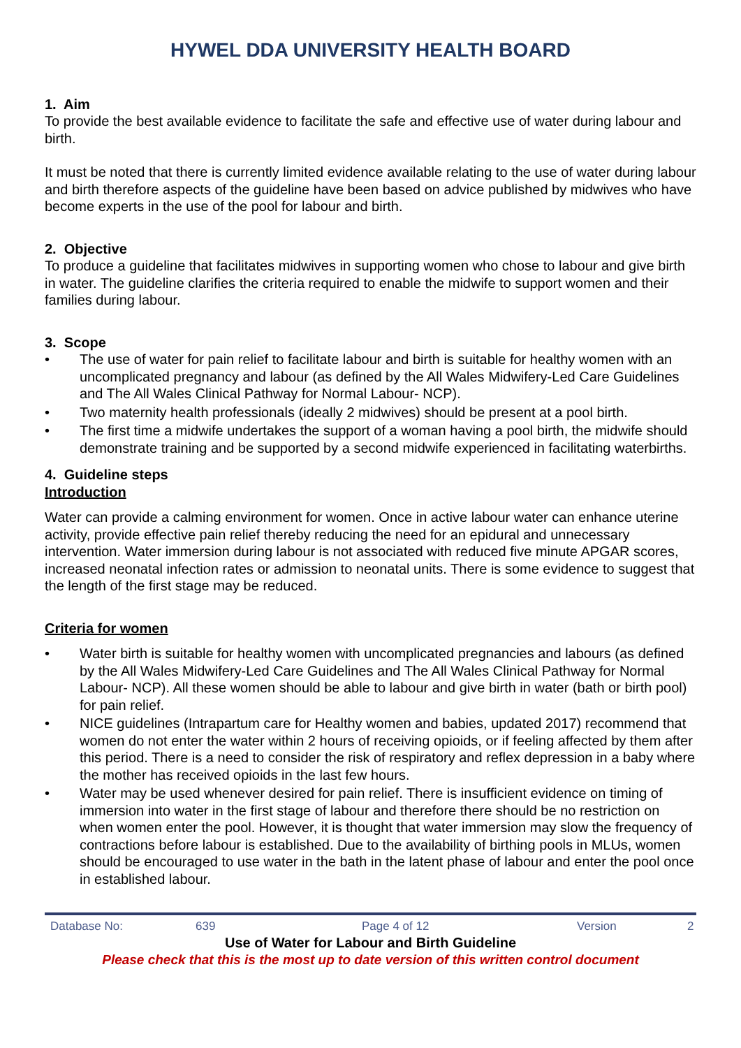HYWEL DDA UNIVERSITY HEALTH BOARD
1. Aim
To provide the best available evidence to facilitate the safe and effective use of water during labour and birth.
It must be noted that there is currently limited evidence available relating to the use of water during labour and birth therefore aspects of the guideline have been based on advice published by midwives who have become experts in the use of the pool for labour and birth.
2. Objective
To produce a guideline that facilitates midwives in supporting women who chose to labour and give birth in water. The guideline clarifies the criteria required to enable the midwife to support women and their families during labour.
3. Scope
• The use of water for pain relief to facilitate labour and birth is suitable for healthy women with an uncomplicated pregnancy and labour (as defined by the All Wales Midwifery-Led Care Guidelines and The All Wales Clinical Pathway for Normal Labour- NCP).
• Two maternity health professionals (ideally 2 midwives) should be present at a pool birth.
• The first time a midwife undertakes the support of a woman having a pool birth, the midwife should demonstrate training and be supported by a second midwife experienced in facilitating waterbirths.
4. Guideline steps
Introduction
Water can provide a calming environment for women. Once in active labour water can enhance uterine activity, provide effective pain relief thereby reducing the need for an epidural and unnecessary intervention. Water immersion during labour is not associated with reduced five minute APGAR scores, increased neonatal infection rates or admission to neonatal units. There is some evidence to suggest that the length of the first stage may be reduced.
Criteria for women
• Water birth is suitable for healthy women with uncomplicated pregnancies and labours (as defined by the All Wales Midwifery-Led Care Guidelines and The All Wales Clinical Pathway for Normal Labour- NCP). All these women should be able to labour and give birth in water (bath or birth pool) for pain relief.
• NICE guidelines (Intrapartum care for Healthy women and babies, updated 2017) recommend that women do not enter the water within 2 hours of receiving opioids, or if feeling affected by them after this period. There is a need to consider the risk of respiratory and reflex depression in a baby where the mother has received opioids in the last few hours.
• Water may be used whenever desired for pain relief. There is insufficient evidence on timing of immersion into water in the first stage of labour and therefore there should be no restriction on when women enter the pool. However, it is thought that water immersion may slow the frequency of contractions before labour is established. Due to the availability of birthing pools in MLUs, women should be encouraged to use water in the bath in the latent phase of labour and enter the pool once in established labour.
Database No: 639 Page 4 of 12 Version 2
Use of Water for Labour and Birth Guideline
Please check that this is the most up to date version of this written control document